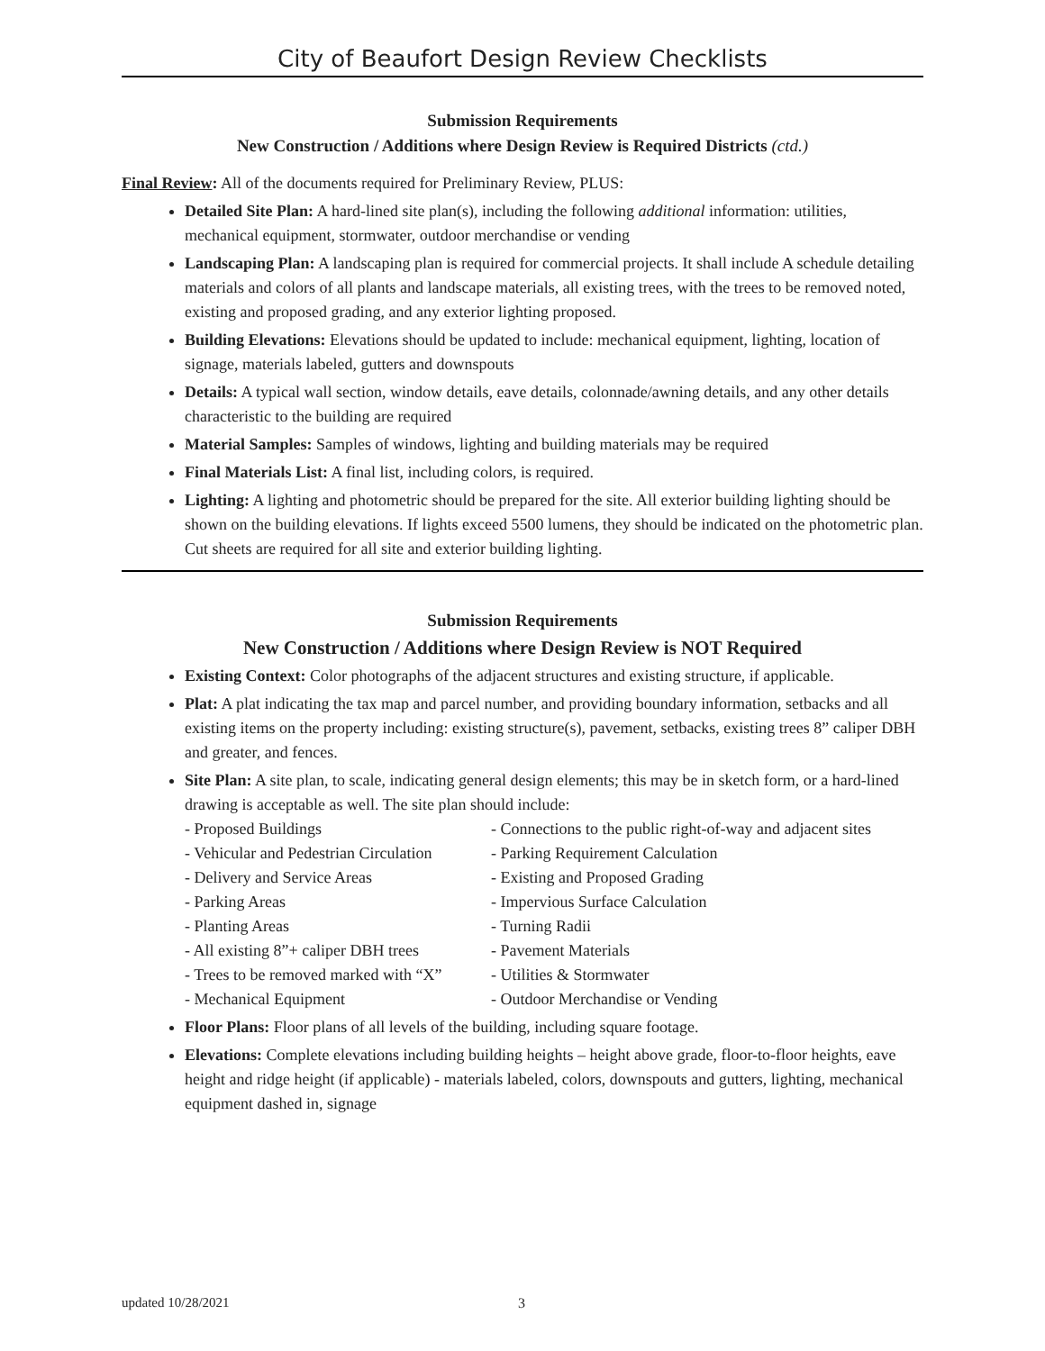City of Beaufort Design Review Checklists
Submission Requirements
New Construction / Additions where Design Review is Required Districts (ctd.)
Final Review: All of the documents required for Preliminary Review, PLUS:
Detailed Site Plan: A hard-lined site plan(s), including the following additional information: utilities, mechanical equipment, stormwater, outdoor merchandise or vending
Landscaping Plan: A landscaping plan is required for commercial projects. It shall include A schedule detailing materials and colors of all plants and landscape materials, all existing trees, with the trees to be removed noted, existing and proposed grading, and any exterior lighting proposed.
Building Elevations: Elevations should be updated to include: mechanical equipment, lighting, location of signage, materials labeled, gutters and downspouts
Details: A typical wall section, window details, eave details, colonnade/awning details, and any other details characteristic to the building are required
Material Samples: Samples of windows, lighting and building materials may be required
Final Materials List: A final list, including colors, is required.
Lighting: A lighting and photometric should be prepared for the site. All exterior building lighting should be shown on the building elevations. If lights exceed 5500 lumens, they should be indicated on the photometric plan. Cut sheets are required for all site and exterior building lighting.
Submission Requirements
New Construction / Additions where Design Review is NOT Required
Existing Context: Color photographs of the adjacent structures and existing structure, if applicable.
Plat: A plat indicating the tax map and parcel number, and providing boundary information, setbacks and all existing items on the property including: existing structure(s), pavement, setbacks, existing trees 8” caliper DBH and greater, and fences.
Site Plan: A site plan, to scale, indicating general design elements; this may be in sketch form, or a hard-lined drawing is acceptable as well. The site plan should include:
- Proposed Buildings
- Connections to the public right-of-way and adjacent sites
- Vehicular and Pedestrian Circulation
- Parking Requirement Calculation
- Delivery and Service Areas
- Existing and Proposed Grading
- Parking Areas
- Impervious Surface Calculation
- Planting Areas
- Turning Radii
- All existing 8”+ caliper DBH trees
- Pavement Materials
- Trees to be removed marked with “X”
- Utilities & Stormwater
- Mechanical Equipment
- Outdoor Merchandise or Vending
Floor Plans: Floor plans of all levels of the building, including square footage.
Elevations: Complete elevations including building heights – height above grade, floor-to-floor heights, eave height and ridge height (if applicable) - materials labeled, colors, downspouts and gutters, lighting, mechanical equipment dashed in, signage
updated 10/28/2021 3